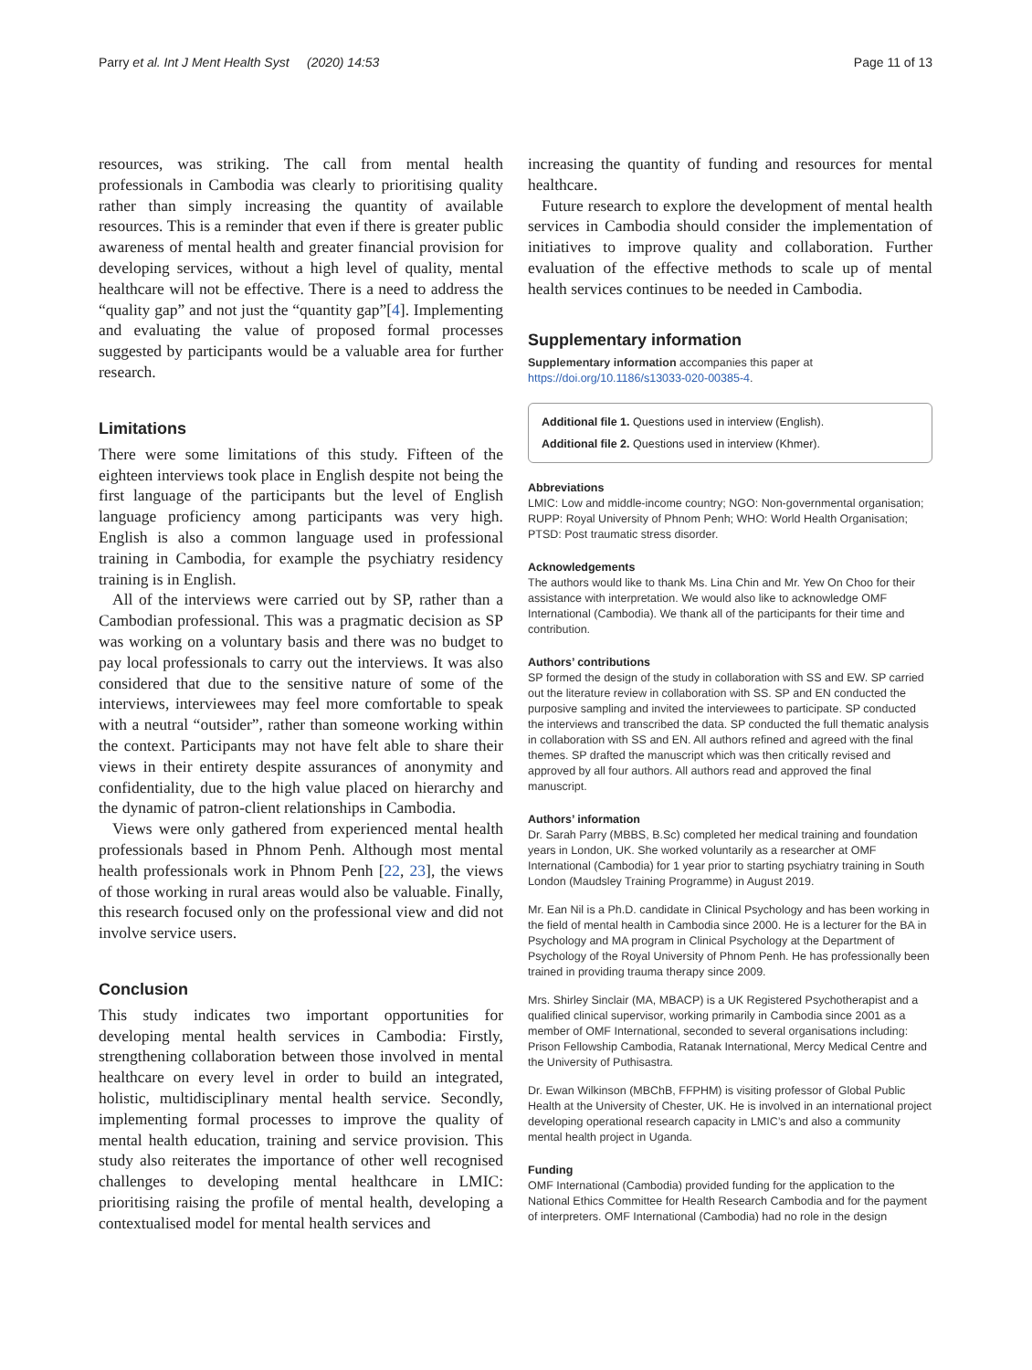Parry et al. Int J Ment Health Syst (2020) 14:53 Page 11 of 13
resources, was striking. The call from mental health professionals in Cambodia was clearly to prioritising quality rather than simply increasing the quantity of available resources. This is a reminder that even if there is greater public awareness of mental health and greater financial provision for developing services, without a high level of quality, mental healthcare will not be effective. There is a need to address the “quality gap” and not just the “quantity gap”[4]. Implementing and evaluating the value of proposed formal processes suggested by participants would be a valuable area for further research.
Limitations
There were some limitations of this study. Fifteen of the eighteen interviews took place in English despite not being the first language of the participants but the level of English language proficiency among participants was very high. English is also a common language used in professional training in Cambodia, for example the psychiatry residency training is in English.
All of the interviews were carried out by SP, rather than a Cambodian professional. This was a pragmatic decision as SP was working on a voluntary basis and there was no budget to pay local professionals to carry out the interviews. It was also considered that due to the sensitive nature of some of the interviews, interviewees may feel more comfortable to speak with a neutral “outsider”, rather than someone working within the context. Participants may not have felt able to share their views in their entirety despite assurances of anonymity and confidentiality, due to the high value placed on hierarchy and the dynamic of patron-client relationships in Cambodia.
Views were only gathered from experienced mental health professionals based in Phnom Penh. Although most mental health professionals work in Phnom Penh [22, 23], the views of those working in rural areas would also be valuable. Finally, this research focused only on the professional view and did not involve service users.
Conclusion
This study indicates two important opportunities for developing mental health services in Cambodia: Firstly, strengthening collaboration between those involved in mental healthcare on every level in order to build an integrated, holistic, multidisciplinary mental health service. Secondly, implementing formal processes to improve the quality of mental health education, training and service provision. This study also reiterates the importance of other well recognised challenges to developing mental healthcare in LMIC: prioritising raising the profile of mental health, developing a contextualised model for mental health services and
increasing the quantity of funding and resources for mental healthcare.
Future research to explore the development of mental health services in Cambodia should consider the implementation of initiatives to improve quality and collaboration. Further evaluation of the effective methods to scale up of mental health services continues to be needed in Cambodia.
Supplementary information
Supplementary information accompanies this paper at https://doi.org/10.1186/s13033-020-00385-4.
Additional file 1. Questions used in interview (English).
Additional file 2. Questions used in interview (Khmer).
Abbreviations
LMIC: Low and middle-income country; NGO: Non-governmental organisation; RUPP: Royal University of Phnom Penh; WHO: World Health Organisation; PTSD: Post traumatic stress disorder.
Acknowledgements
The authors would like to thank Ms. Lina Chin and Mr. Yew On Choo for their assistance with interpretation. We would also like to acknowledge OMF International (Cambodia). We thank all of the participants for their time and contribution.
Authors’ contributions
SP formed the design of the study in collaboration with SS and EW. SP carried out the literature review in collaboration with SS. SP and EN conducted the purposive sampling and invited the interviewees to participate. SP conducted the interviews and transcribed the data. SP conducted the full thematic analysis in collaboration with SS and EN. All authors refined and agreed with the final themes. SP drafted the manuscript which was then critically revised and approved by all four authors. All authors read and approved the final manuscript.
Authors’ information
Dr. Sarah Parry (MBBS, B.Sc) completed her medical training and foundation years in London, UK. She worked voluntarily as a researcher at OMF International (Cambodia) for 1 year prior to starting psychiatry training in South London (Maudsley Training Programme) in August 2019.
Mr. Ean Nil is a Ph.D. candidate in Clinical Psychology and has been working in the field of mental health in Cambodia since 2000. He is a lecturer for the BA in Psychology and MA program in Clinical Psychology at the Department of Psychology of the Royal University of Phnom Penh. He has professionally been trained in providing trauma therapy since 2009.
Mrs. Shirley Sinclair (MA, MBACP) is a UK Registered Psychotherapist and a qualified clinical supervisor, working primarily in Cambodia since 2001 as a member of OMF International, seconded to several organisations including: Prison Fellowship Cambodia, Ratanak International, Mercy Medical Centre and the University of Puthisastra.
Dr. Ewan Wilkinson (MBChB, FFPHM) is visiting professor of Global Public Health at the University of Chester, UK. He is involved in an international project developing operational research capacity in LMIC’s and also a community mental health project in Uganda.
Funding
OMF International (Cambodia) provided funding for the application to the National Ethics Committee for Health Research Cambodia and for the payment of interpreters. OMF International (Cambodia) had no role in the design